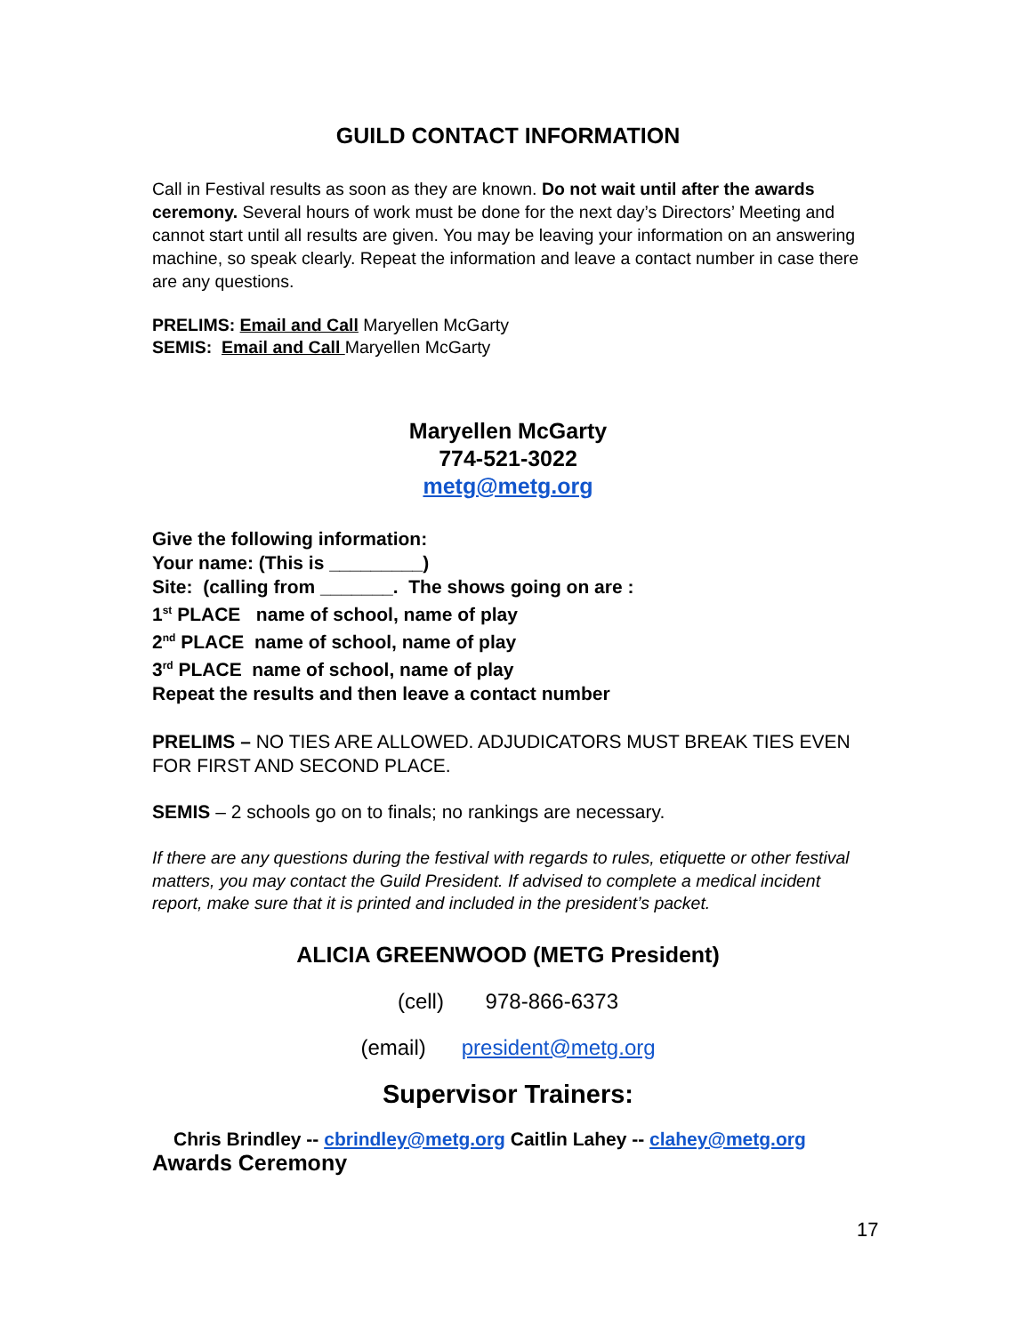GUILD CONTACT INFORMATION
Call in Festival results as soon as they are known. Do not wait until after the awards ceremony. Several hours of work must be done for the next day’s Directors’ Meeting and cannot start until all results are given. You may be leaving your information on an answering machine, so speak clearly. Repeat the information and leave a contact number in case there are any questions.
PRELIMS: Email and Call Maryellen McGarty
SEMIS: Email and Call Maryellen McGarty
Maryellen McGarty
774-521-3022
metg@metg.org
Give the following information:
Your name: (This is _________)
Site: (calling from _______. The shows going on are :
1<sup>st</sup> PLACE name of school, name of play
2<sup>nd</sup> PLACE name of school, name of play
3<sup>rd</sup> PLACE name of school, name of play
Repeat the results and then leave a contact number
PRELIMS – NO TIES ARE ALLOWED. ADJUDICATORS MUST BREAK TIES EVEN FOR FIRST AND SECOND PLACE.
SEMIS – 2 schools go on to finals; no rankings are necessary.
If there are any questions during the festival with regards to rules, etiquette or other festival matters, you may contact the Guild President. If advised to complete a medical incident report, make sure that it is printed and included in the president’s packet.
ALICIA GREENWOOD (METG President)
(cell) 978-866-6373
(email) president@metg.org
Supervisor Trainers:
Chris Brindley -- cbrindley@metg.org Caitlin Lahey -- clahey@metg.org
Awards Ceremony
17